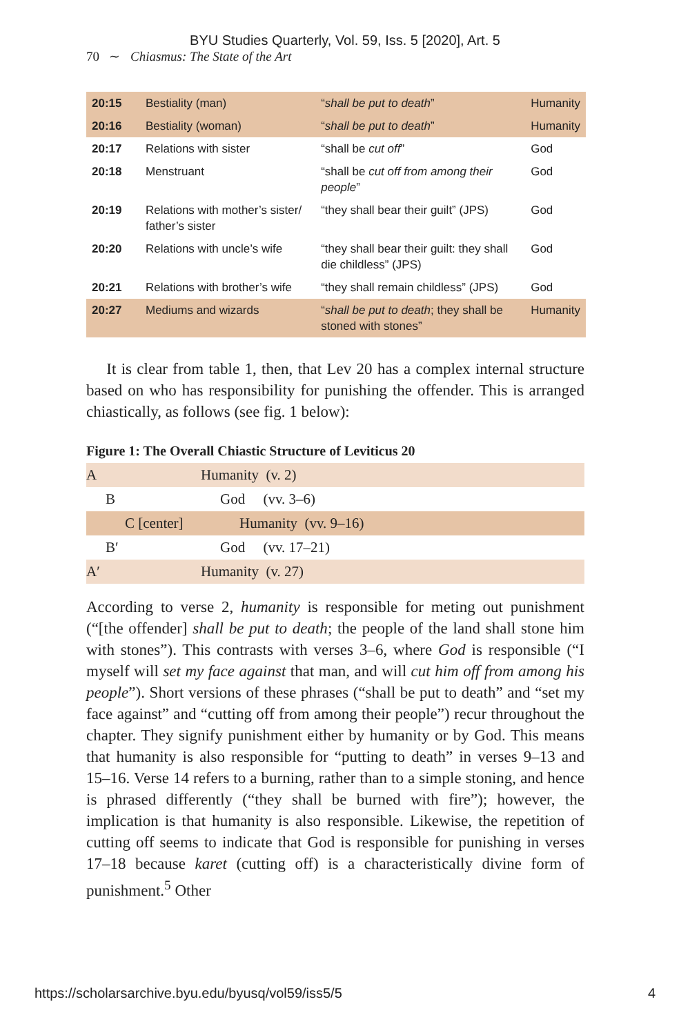BYU Studies Quarterly, Vol. 59, Iss. 5 [2020], Art. 5
70 ∼ Chiasmus: The State of the Art
| 20:15 | Bestiality (man) | “ shall be put to death ” | Humanity |
| 20:16 | Bestiality (woman) | “ shall be put to death ” | Humanity |
| 20:17 | Relations with sister | “shall be cut off ” | God |
| 20:18 | Menstruant | “shall be cut off from among their people ” | God |
| 20:19 | Relations with mother’s sister/ father’s sister | “they shall bear their guilt” (JPS) | God |
| 20:20 | Relations with uncle’s wife | “they shall bear their guilt: they shall die childless” (JPS) | God |
| 20:21 | Relations with brother’s wife | “they shall remain childless” (JPS) | God |
| 20:27 | Mediums and wizards | “ shall be put to death ; they shall be stoned with stones” | Humanity |
It is clear from table 1, then, that Lev 20 has a complex internal structure based on who has responsibility for punishing the offender. This is arranged chiastically, as follows (see fig. 1 below):
Figure 1: The Overall Chiastic Structure of Leviticus 20
| A | Humanity (v. 2) |
| B | God (vv. 3–6) |
| C [center] | Humanity (vv. 9–16) |
| B′ | God (vv. 17–21) |
| A′ | Humanity (v. 27) |
According to verse 2, humanity is responsible for meting out punishment (“[the offender] shall be put to death; the people of the land shall stone him with stones”). This contrasts with verses 3–6, where God is responsible (“I myself will set my face against that man, and will cut him off from among his people”). Short versions of these phrases (“shall be put to death” and “set my face against” and “cutting off from among their people”) recur throughout the chapter. They signify punishment either by humanity or by God. This means that humanity is also responsible for “putting to death” in verses 9–13 and 15–16. Verse 14 refers to a burning, rather than to a simple stoning, and hence is phrased differently (“they shall be burned with fire”); however, the implication is that humanity is also responsible. Likewise, the repetition of cutting off seems to indicate that God is responsible for punishing in verses 17–18 because karet (cutting off) is a characteristically divine form of punishment.<sup>5</sup> Other
https://scholarsarchive.byu.edu/byusq/vol59/iss5/5 4